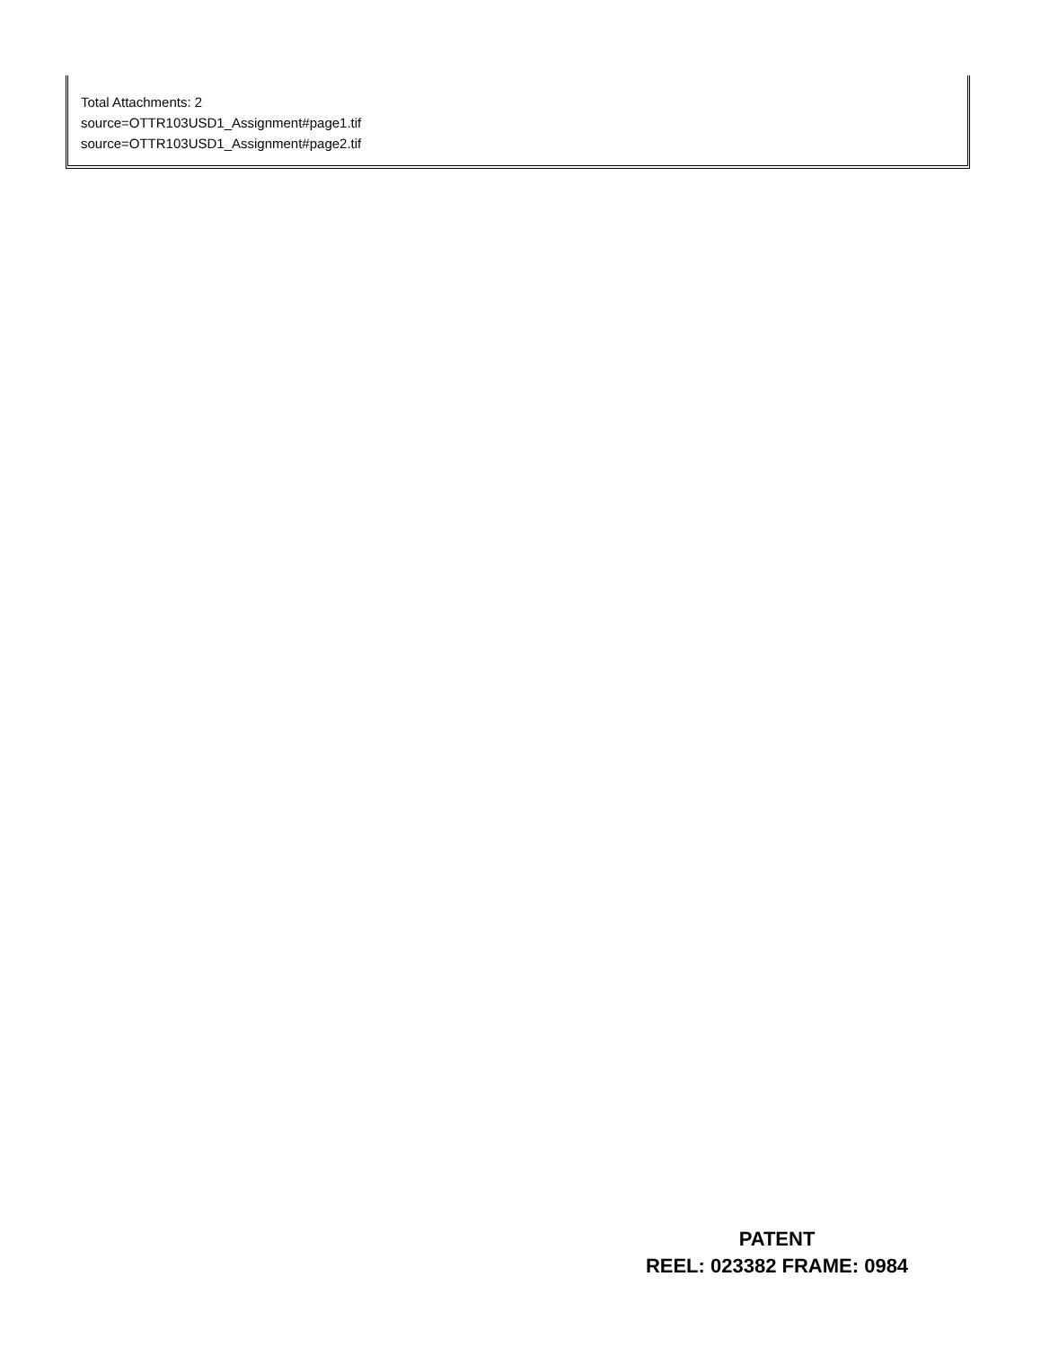Total Attachments: 2
source=OTTR103USD1_Assignment#page1.tif
source=OTTR103USD1_Assignment#page2.tif
PATENT
REEL: 023382 FRAME: 0984